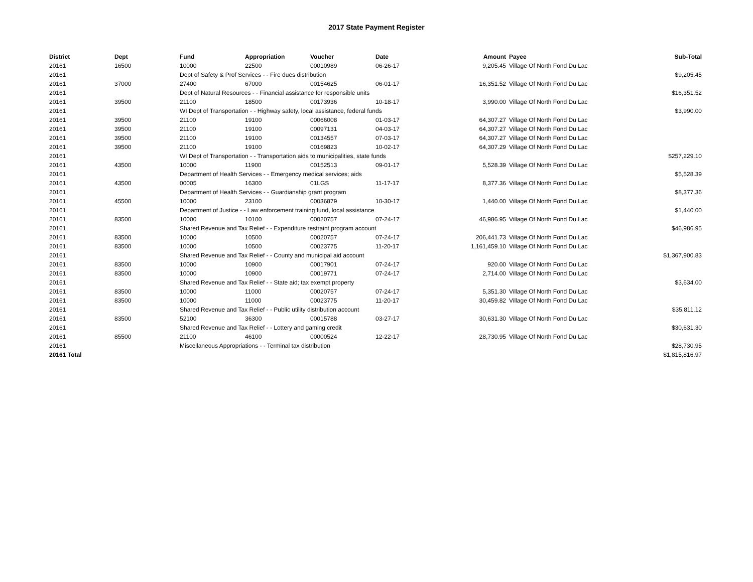2017 State Payment Register
| District | Dept | Fund | Appropriation | Voucher | Date | Amount | Payee | Sub-Total |
| --- | --- | --- | --- | --- | --- | --- | --- | --- |
| 20161 | 16500 | 10000 | 22500 | 00010989 | 06-26-17 | 9,205.45 | Village Of North Fond Du Lac | |
| 20161 | | Dept of Safety & Prof Services - - Fire dues distribution | | | | | | $9,205.45 |
| 20161 | 37000 | 27400 | 67000 | 00154625 | 06-01-17 | 16,351.52 | Village Of North Fond Du Lac | |
| 20161 | | Dept of Natural Resources - - Financial assistance for responsible units | | | | | | $16,351.52 |
| 20161 | 39500 | 21100 | 18500 | 00173936 | 10-18-17 | 3,990.00 | Village Of North Fond Du Lac | |
| 20161 | | WI Dept of Transportation - - Highway safety, local assistance, federal funds | | | | | | $3,990.00 |
| 20161 | 39500 | 21100 | 19100 | 00066008 | 01-03-17 | 64,307.27 | Village Of North Fond Du Lac | |
| 20161 | 39500 | 21100 | 19100 | 00097131 | 04-03-17 | 64,307.27 | Village Of North Fond Du Lac | |
| 20161 | 39500 | 21100 | 19100 | 00134557 | 07-03-17 | 64,307.27 | Village Of North Fond Du Lac | |
| 20161 | 39500 | 21100 | 19100 | 00169823 | 10-02-17 | 64,307.29 | Village Of North Fond Du Lac | |
| 20161 | | WI Dept of Transportation - - Transportation aids to municipalities, state funds | | | | | | $257,229.10 |
| 20161 | 43500 | 10000 | 11900 | 00152513 | 09-01-17 | 5,528.39 | Village Of North Fond Du Lac | |
| 20161 | | Department of Health Services - - Emergency medical services; aids | | | | | | $5,528.39 |
| 20161 | 43500 | 00005 | 16300 | 01LGS | 11-17-17 | 8,377.36 | Village Of North Fond Du Lac | |
| 20161 | | Department of Health Services - - Guardianship grant program | | | | | | $8,377.36 |
| 20161 | 45500 | 10000 | 23100 | 00036879 | 10-30-17 | 1,440.00 | Village Of North Fond Du Lac | |
| 20161 | | Department of Justice - - Law enforcement training fund, local assistance | | | | | | $1,440.00 |
| 20161 | 83500 | 10000 | 10100 | 00020757 | 07-24-17 | 46,986.95 | Village Of North Fond Du Lac | |
| 20161 | | Shared Revenue and Tax Relief - - Expenditure restraint program account | | | | | | $46,986.95 |
| 20161 | 83500 | 10000 | 10500 | 00020757 | 07-24-17 | 206,441.73 | Village Of North Fond Du Lac | |
| 20161 | 83500 | 10000 | 10500 | 00023775 | 11-20-17 | 1,161,459.10 | Village Of North Fond Du Lac | |
| 20161 | | Shared Revenue and Tax Relief - - County and municipal aid account | | | | | | $1,367,900.83 |
| 20161 | 83500 | 10000 | 10900 | 00017901 | 07-24-17 | 920.00 | Village Of North Fond Du Lac | |
| 20161 | 83500 | 10000 | 10900 | 00019771 | 07-24-17 | 2,714.00 | Village Of North Fond Du Lac | |
| 20161 | | Shared Revenue and Tax Relief - - State aid; tax exempt property | | | | | | $3,634.00 |
| 20161 | 83500 | 10000 | 11000 | 00020757 | 07-24-17 | 5,351.30 | Village Of North Fond Du Lac | |
| 20161 | 83500 | 10000 | 11000 | 00023775 | 11-20-17 | 30,459.82 | Village Of North Fond Du Lac | |
| 20161 | | Shared Revenue and Tax Relief - - Public utility distribution account | | | | | | $35,811.12 |
| 20161 | 83500 | 52100 | 36300 | 00015788 | 03-27-17 | 30,631.30 | Village Of North Fond Du Lac | |
| 20161 | | Shared Revenue and Tax Relief - - Lottery and gaming credit | | | | | | $30,631.30 |
| 20161 | 85500 | 21100 | 46100 | 00000524 | 12-22-17 | 28,730.95 | Village Of North Fond Du Lac | |
| 20161 | | Miscellaneous Appropriations - - Terminal tax distribution | | | | | | $28,730.95 |
| 20161 Total | | | | | | | | $1,815,816.97 |